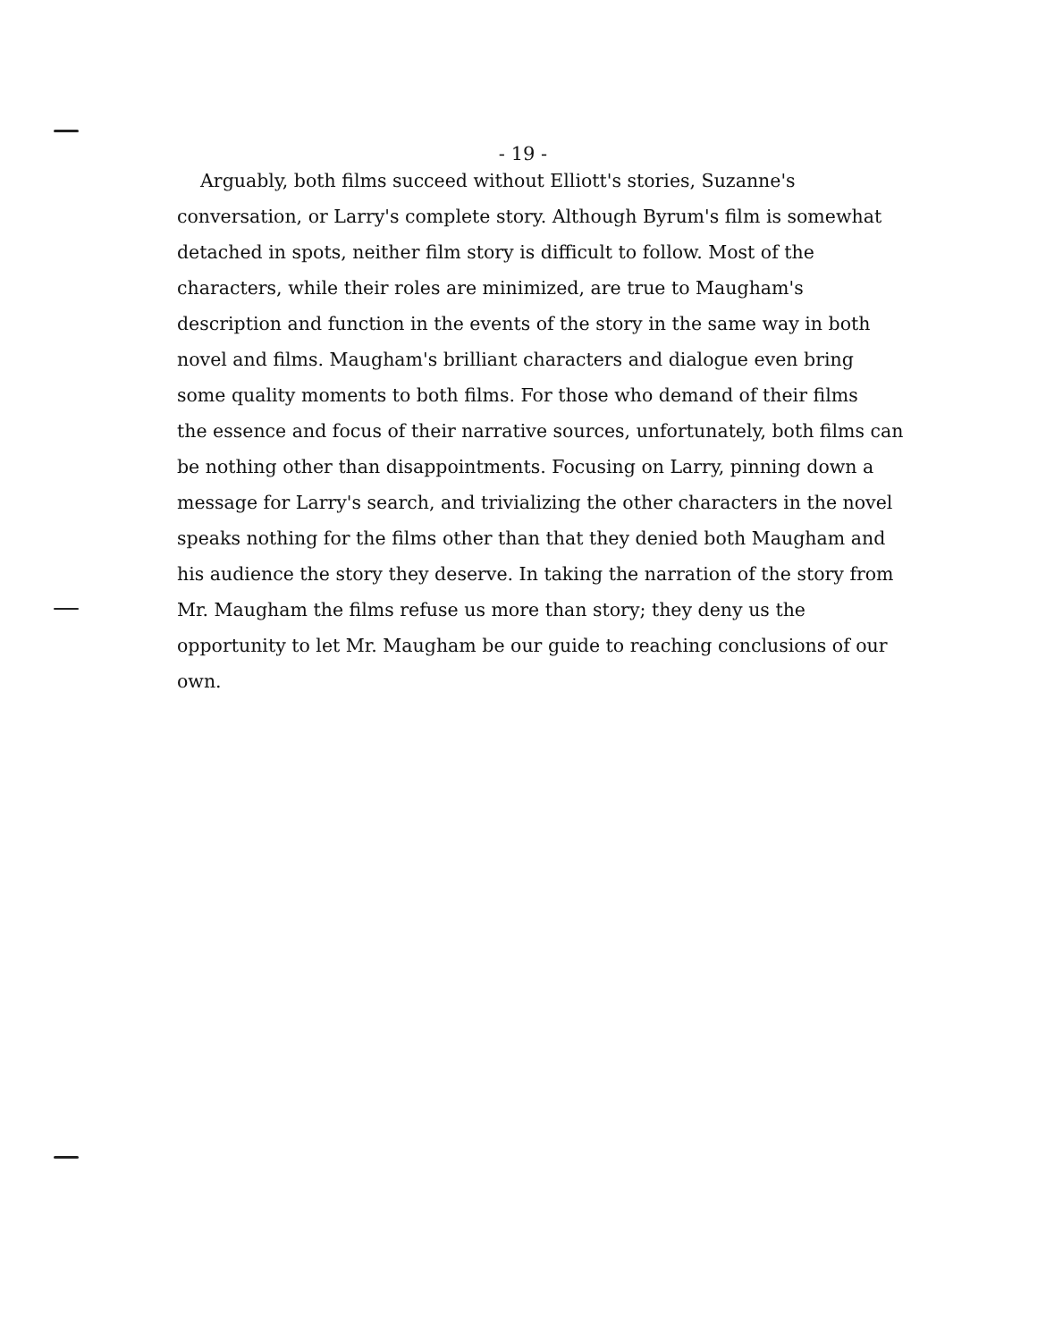- 19 -
Arguably, both films succeed without Elliott's stories, Suzanne's
conversation, or Larry's complete story. Although Byrum's film is somewhat
detached in spots, neither film story is difficult to follow. Most of the
characters, while their roles are minimized, are true to Maugham's
description and function in the events of the story in the same way in both
novel and films. Maugham's brilliant characters and dialogue even bring
some quality moments to both films. For those who demand of their films
the essence and focus of their narrative sources, unfortunately, both films can
be nothing other than disappointments. Focusing on Larry, pinning down a
message for Larry's search, and trivializing the other characters in the novel
speaks nothing for the films other than that they denied both Maugham and
his audience the story they deserve. In taking the narration of the story from
Mr. Maugham the films refuse us more than story; they deny us the
opportunity to let Mr. Maugham be our guide to reaching conclusions of our
own.